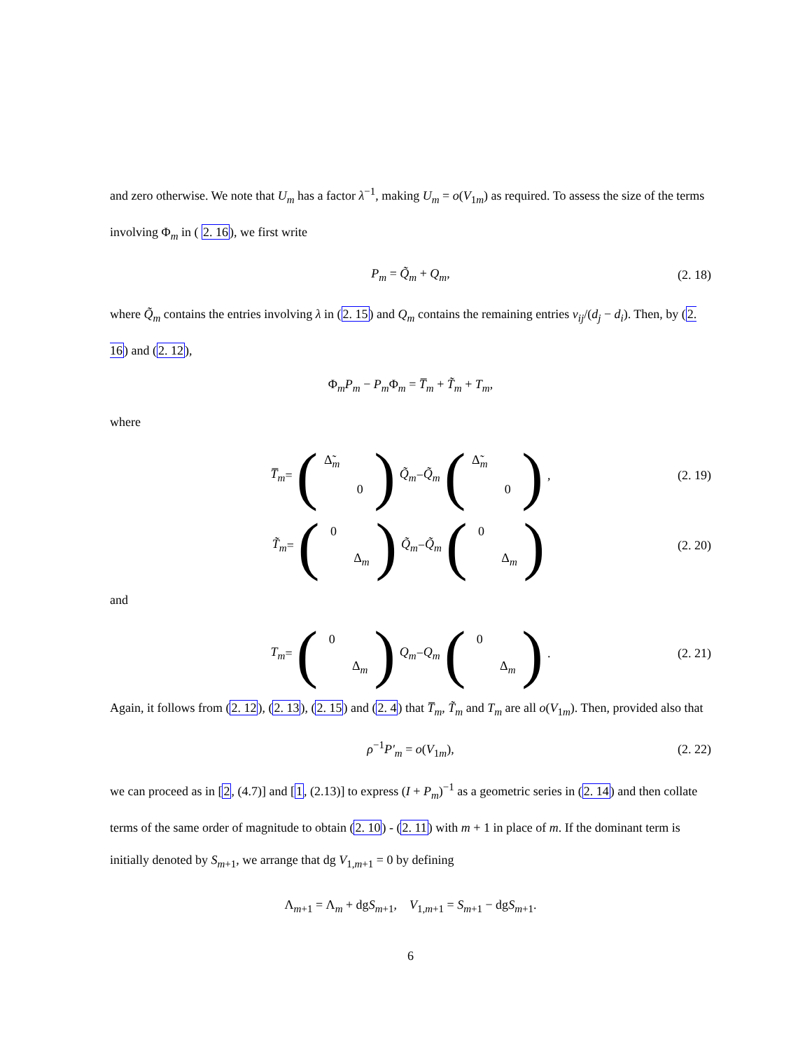and zero otherwise. We note that U<sub>m</sub> has a factor λ<sup>−1</sup>, making U<sub>m</sub> = o(V<sub>1m</sub>) as required. To assess the size of the terms involving Φ<sub>m</sub> in ( 2. 16), we first write
P<sub>m</sub> = Q̃<sub>m</sub> + Q<sub>m</sub>, (2. 18)
where Q̃<sub>m</sub> contains the entries involving λ in (2. 15) and Q<sub>m</sub> contains the remaining entries v<sub>ij</sub>/(d<sub>j</sub> − d<sub>i</sub>). Then, by (2. 16) and (2. 12),
Φ<sub>m</sub>P<sub>m</sub> − P<sub>m</sub> Φ<sub>m</sub> = T̅<sub>m</sub> + T̃<sub>m</sub> + T<sub>m</sub>,
where
T̅<sub>m</sub> = (Δ̃<sub>m</sub> 0) Q̃<sub>m</sub> − Q̃<sub>m</sub> (Δ̃<sub>m</sub> 0), (2. 19)
T̃<sub>m</sub> = (0 Δ<sub>m</sub>) Q̃<sub>m</sub> − Q̃<sub>m</sub> (0 Δ<sub>m</sub>) (2. 20)
and
T<sub>m</sub> = (0 Δ<sub>m</sub>) Q<sub>m</sub> − Q<sub>m</sub> (0 Δ<sub>m</sub>). (2. 21)
Again, it follows from (2. 12), (2. 13), (2. 15) and (2. 4) that T̅<sub>m</sub>, T̃<sub>m</sub> and T<sub>m</sub> are all o(V<sub>1m</sub>). Then, provided also that
ρ<sup>−1</sup>P′<sub>m</sub> = o(V<sub>1m</sub>), (2. 22)
we can proceed as in [2, (4.7)] and [1, (2.13)] to express (I + P<sub>m</sub>)<sup>−1</sup> as a geometric series in (2. 14) and then collate terms of the same order of magnitude to obtain (2. 10) - (2. 11) with m + 1 in place of m. If the dominant term is initially denoted by S<sub>m+1</sub>, we arrange that dg V<sub>1,m+1</sub> = 0 by defining
Λ<sub>m+1</sub> = Λ<sub>m</sub> + dgS<sub>m+1</sub>, V<sub>1,m+1</sub> = S<sub>m+1</sub> − dgS<sub>m+1</sub>.
6